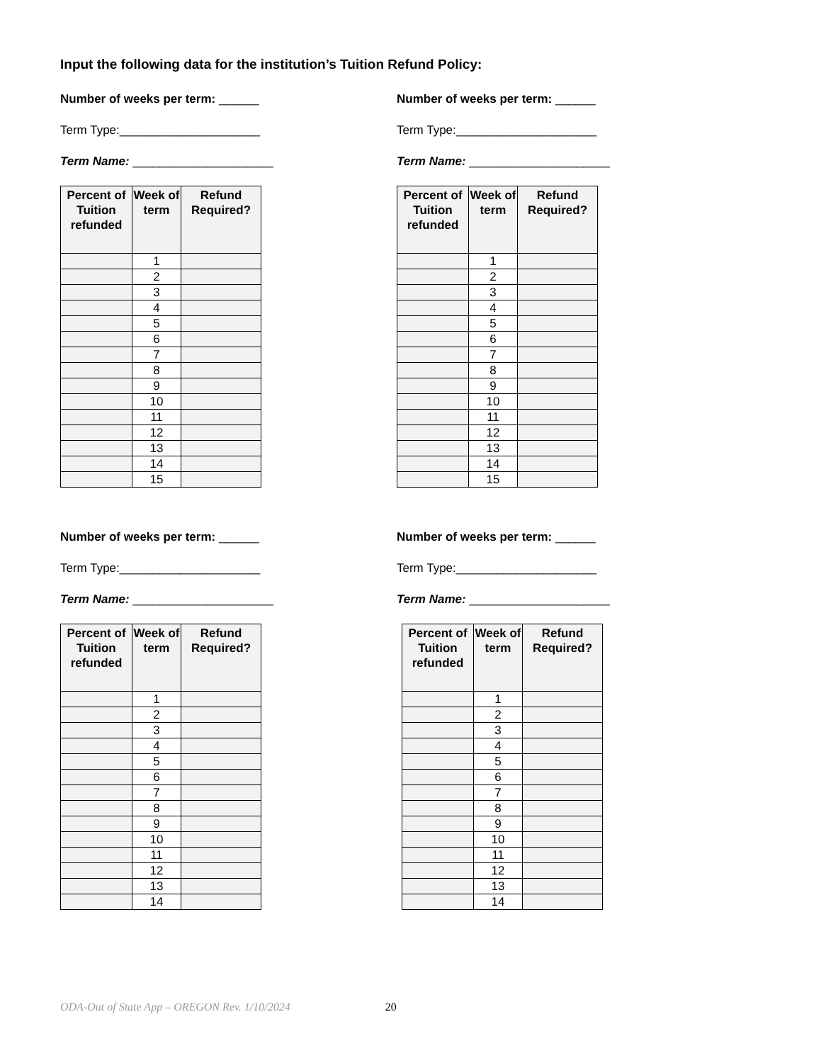Input the following data for the institution’s Tuition Refund Policy:
Number of weeks per term: ______
Term Type:_____________________
Term Name: _____________________
| Percent of Tuition refunded | Week of term | Refund Required? |
| --- | --- | --- |
| | 1 | |
| | 2 | |
| | 3 | |
| | 4 | |
| | 5 | |
| | 6 | |
| | 7 | |
| | 8 | |
| | 9 | |
| | 10 | |
| | 11 | |
| | 12 | |
| | 13 | |
| | 14 | |
| | 15 | |
Number of weeks per term: ______
Term Type:_____________________
Term Name: _____________________
| Percent of Tuition refunded | Week of term | Refund Required? |
| --- | --- | --- |
| | 1 | |
| | 2 | |
| | 3 | |
| | 4 | |
| | 5 | |
| | 6 | |
| | 7 | |
| | 8 | |
| | 9 | |
| | 10 | |
| | 11 | |
| | 12 | |
| | 13 | |
| | 14 | |
| | 15 | |
Number of weeks per term: ______
Term Type:_____________________
Term Name: _____________________
| Percent of Tuition refunded | Week of term | Refund Required? |
| --- | --- | --- |
| | 1 | |
| | 2 | |
| | 3 | |
| | 4 | |
| | 5 | |
| | 6 | |
| | 7 | |
| | 8 | |
| | 9 | |
| | 10 | |
| | 11 | |
| | 12 | |
| | 13 | |
| | 14 | |
Number of weeks per term: ______
Term Type:_____________________
Term Name: _____________________
| Percent of Tuition refunded | Week of term | Refund Required? |
| --- | --- | --- |
| | 1 | |
| | 2 | |
| | 3 | |
| | 4 | |
| | 5 | |
| | 6 | |
| | 7 | |
| | 8 | |
| | 9 | |
| | 10 | |
| | 11 | |
| | 12 | |
| | 13 | |
| | 14 | |
ODA-Out of State App – OREGON Rev. 1/10/2024 20